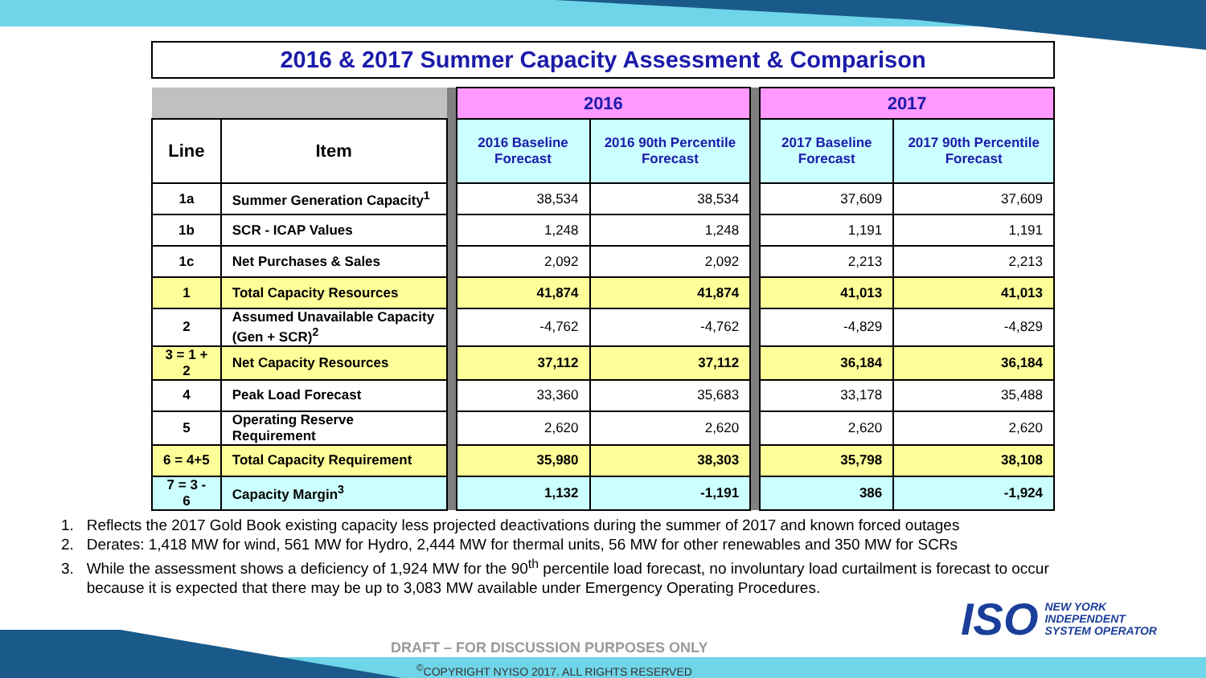2016 & 2017 Summer Capacity Assessment & Comparison
| | | | 2016 | | | 2017 | |
| Line | Item | | 2016 Baseline Forecast | 2016 90th Percentile Forecast | | 2017 Baseline Forecast | 2017 90th Percentile Forecast |
| 1a | Summer Generation Capacity<sup>1</sup> | | 38,534 | 38,534 | | 37,609 | 37,609 |
| 1b | SCR - ICAP Values | | 1,248 | 1,248 | | 1,191 | 1,191 |
| 1c | Net Purchases & Sales | | 2,092 | 2,092 | | 2,213 | 2,213 |
| 1 | Total Capacity Resources | | 41,874 | 41,874 | | 41,013 | 41,013 |
| 2 | Assumed Unavailable Capacity (Gen + SCR)<sup>2</sup> | | -4,762 | -4,762 | | -4,829 | -4,829 |
| 3 = 1 + 2 | Net Capacity Resources | | 37,112 | 37,112 | | 36,184 | 36,184 |
| 4 | Peak Load Forecast | | 33,360 | 35,683 | | 33,178 | 35,488 |
| 5 | Operating Reserve Requirement | | 2,620 | 2,620 | | 2,620 | 2,620 |
| 6 = 4+5 | Total Capacity Requirement | | 35,980 | 38,303 | | 35,798 | 38,108 |
| 7 = 3 - 6 | Capacity Margin<sup>3</sup> | | 1,132 | -1,191 | | 386 | -1,924 |
1. Reflects the 2017 Gold Book existing capacity less projected deactivations during the summer of 2017 and known forced outages
2. Derates: 1,418 MW for wind, 561 MW for Hydro, 2,444 MW for thermal units, 56 MW for other renewables and 350 MW for SCRs
3. While the assessment shows a deficiency of 1,924 MW for the 90<sup>th</sup> percentile load forecast, no involuntary load curtailment is forecast to occur
because it is expected that there may be up to 3,083 MW available under Emergency Operating Procedures.
ISO
NEW YORK
INDEPENDENT
SYSTEM OPERATOR
DRAFT – FOR DISCUSSION PURPOSES ONLY
<sup>©</sup>COPYRIGHT NYISO 2017. ALL RIGHTS RESERVED